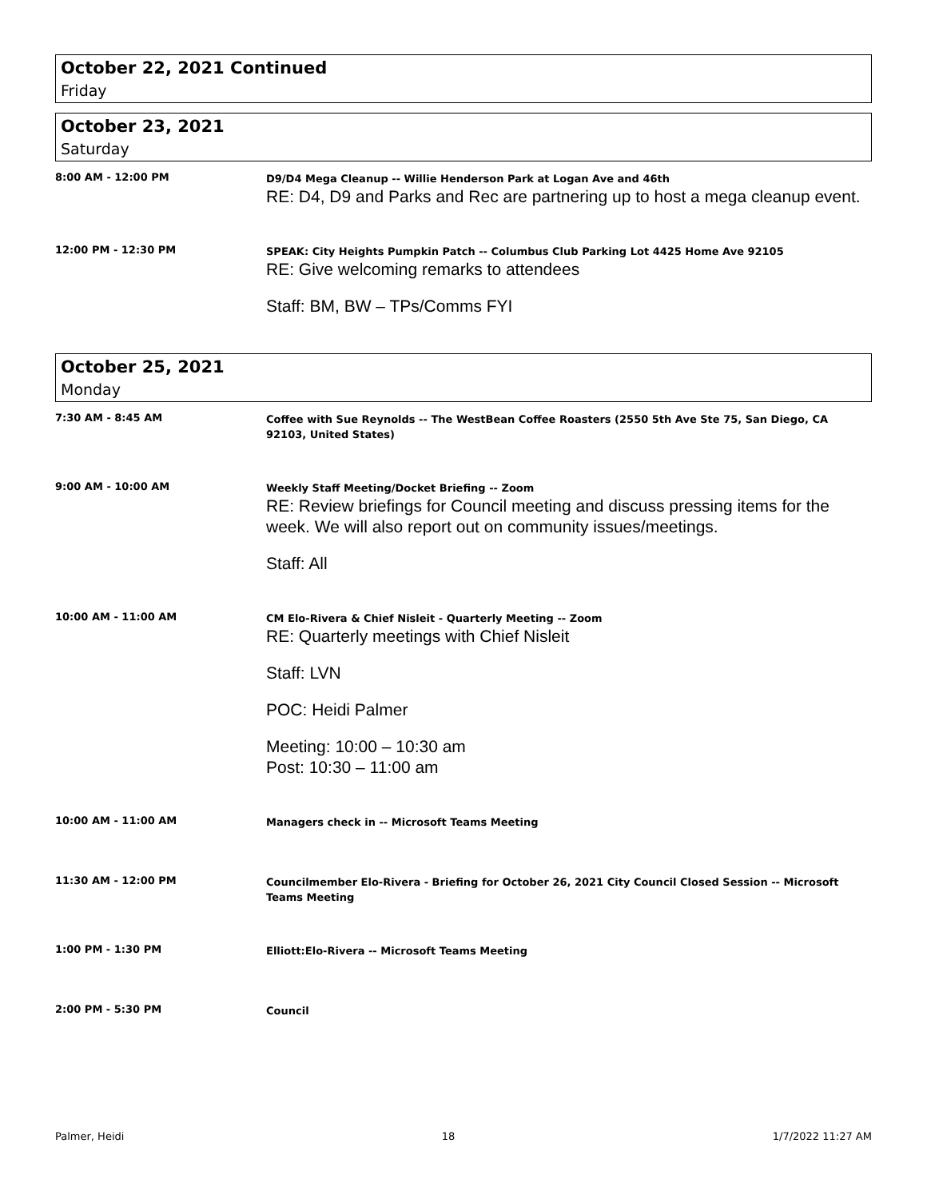October 22, 2021 Continued
Friday
October 23, 2021
Saturday
8:00 AM - 12:00 PM
D9/D4 Mega Cleanup -- Willie Henderson Park at Logan Ave and 46th
RE: D4, D9 and Parks and Rec are partnering up to host a mega cleanup event.
12:00 PM - 12:30 PM
SPEAK: City Heights Pumpkin Patch -- Columbus Club Parking Lot 4425 Home Ave 92105
RE: Give welcoming remarks to attendees
Staff: BM, BW – TPs/Comms FYI
October 25, 2021
Monday
7:30 AM - 8:45 AM
Coffee with Sue Reynolds -- The WestBean Coffee Roasters (2550 5th Ave Ste 75, San Diego, CA 92103, United States)
9:00 AM - 10:00 AM
Weekly Staff Meeting/Docket Briefing -- Zoom
RE: Review briefings for Council meeting and discuss pressing items for the week. We will also report out on community issues/meetings.
Staff: All
10:00 AM - 11:00 AM
CM Elo-Rivera & Chief Nisleit - Quarterly Meeting -- Zoom
RE: Quarterly meetings with Chief Nisleit
Staff: LVN
POC: Heidi Palmer
Meeting: 10:00 – 10:30 am
Post: 10:30 – 11:00 am
10:00 AM - 11:00 AM
Managers check in -- Microsoft Teams Meeting
11:30 AM - 12:00 PM
Councilmember Elo-Rivera - Briefing for October 26, 2021 City Council Closed Session -- Microsoft Teams Meeting
1:00 PM - 1:30 PM
Elliott:Elo-Rivera -- Microsoft Teams Meeting
2:00 PM - 5:30 PM
Council
Palmer, Heidi 18 1/7/2022 11:27 AM